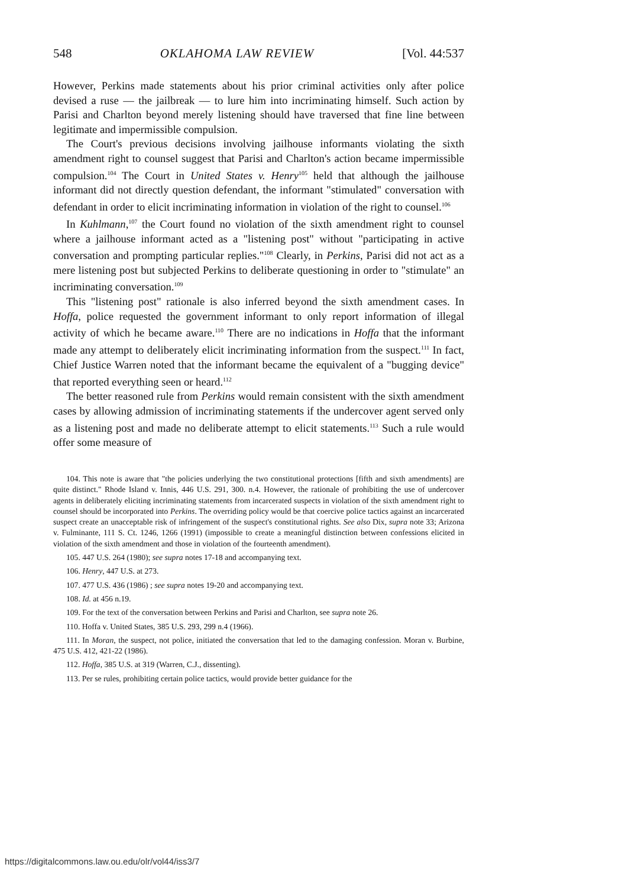548 OKLAHOMA LAW REVIEW [Vol. 44:537
However, Perkins made statements about his prior criminal activities only after police devised a ruse — the jailbreak — to lure him into incriminating himself. Such action by Parisi and Charlton beyond merely listening should have traversed that fine line between legitimate and impermissible compulsion.
The Court's previous decisions involving jailhouse informants violating the sixth amendment right to counsel suggest that Parisi and Charlton's action became impermissible compulsion.<sup>104</sup> The Court in United States v. Henry<sup>105</sup> held that although the jailhouse informant did not directly question defendant, the informant "stimulated" conversation with defendant in order to elicit incriminating information in violation of the right to counsel.<sup>106</sup>
In Kuhlmann,<sup>107</sup> the Court found no violation of the sixth amendment right to counsel where a jailhouse informant acted as a "listening post" without "participating in active conversation and prompting particular replies."<sup>108</sup> Clearly, in Perkins, Parisi did not act as a mere listening post but subjected Perkins to deliberate questioning in order to "stimulate" an incriminating conversation.<sup>109</sup>
This "listening post" rationale is also inferred beyond the sixth amendment cases. In Hoffa, police requested the government informant to only report information of illegal activity of which he became aware.<sup>110</sup> There are no indications in Hoffa that the informant made any attempt to deliberately elicit incriminating information from the suspect.<sup>111</sup> In fact, Chief Justice Warren noted that the informant became the equivalent of a "bugging device" that reported everything seen or heard.<sup>112</sup>
The better reasoned rule from Perkins would remain consistent with the sixth amendment cases by allowing admission of incriminating statements if the undercover agent served only as a listening post and made no deliberate attempt to elicit statements.<sup>113</sup> Such a rule would offer some measure of
104. This note is aware that "the policies underlying the two constitutional protections [fifth and sixth amendments] are quite distinct." Rhode Island v. Innis, 446 U.S. 291, 300. n.4. However, the rationale of prohibiting the use of undercover agents in deliberately eliciting incriminating statements from incarcerated suspects in violation of the sixth amendment right to counsel should be incorporated into Perkins. The overriding policy would be that coercive police tactics against an incarcerated suspect create an unacceptable risk of infringement of the suspect's constitutional rights. See also Dix, supra note 33; Arizona v. Fulminante, 111 S. Ct. 1246, 1266 (1991) (impossible to create a meaningful distinction between confessions elicited in violation of the sixth amendment and those in violation of the fourteenth amendment).
105. 447 U.S. 264 (1980); see supra notes 17-18 and accompanying text.
106. Henry, 447 U.S. at 273.
107. 477 U.S. 436 (1986) ; see supra notes 19-20 and accompanying text.
108. Id. at 456 n.19.
109. For the text of the conversation between Perkins and Parisi and Charlton, see supra note 26.
110. Hoffa v. United States, 385 U.S. 293, 299 n.4 (1966).
111. In Moran, the suspect, not police, initiated the conversation that led to the damaging confession. Moran v. Burbine, 475 U.S. 412, 421-22 (1986).
112. Hoffa, 385 U.S. at 319 (Warren, C.J., dissenting).
113. Per se rules, prohibiting certain police tactics, would provide better guidance for the
https://digitalcommons.law.ou.edu/olr/vol44/iss3/7